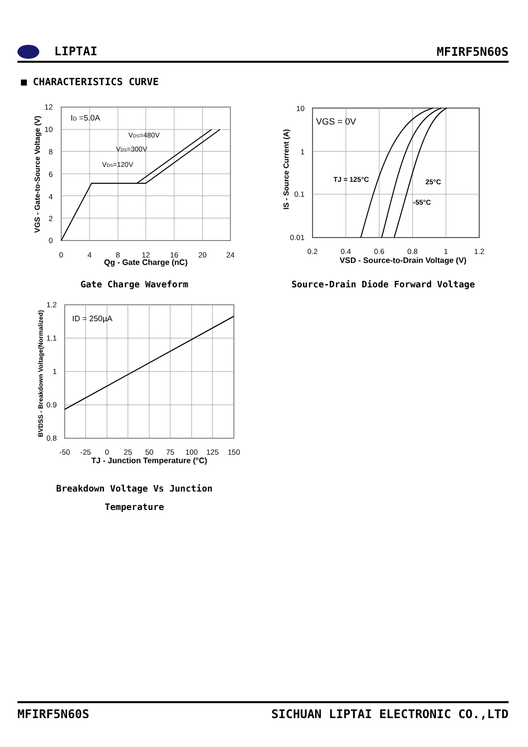LIPTAI MFIRF5N60S
■ CHARACTERISTICS CURVE
ID =5.0A
VDS=480V
VDS=300V
VDS=120V
12
10
8
6
4
2
0
0
4
8
12
16
20
24
Qg - Gate Charge (nC)
VGS - Gate-to-Source Voltage (V)
Gate Charge Waveform
VGS = 0V
TJ = 125°C
25°C
-55°C
10
1
0.1
0.01
0.2
0.4
0.6
0.8
1
1.2
VSD - Source-to-Drain Voltage (V)
IS - Source Current (A)
Source-Drain Diode Forward Voltage
ID = 250µA
1.2
1.1
1
0.9
0.8
-50
-25
0
25
50
75
100
125
150
TJ - Junction Temperature (°C)
BVDSS - Breakdown Voltage(Normalized)
Breakdown Voltage Vs Junction
Temperature
MFIRF5N60S SICHUAN LIPTAI ELECTRONIC CO.,LTD